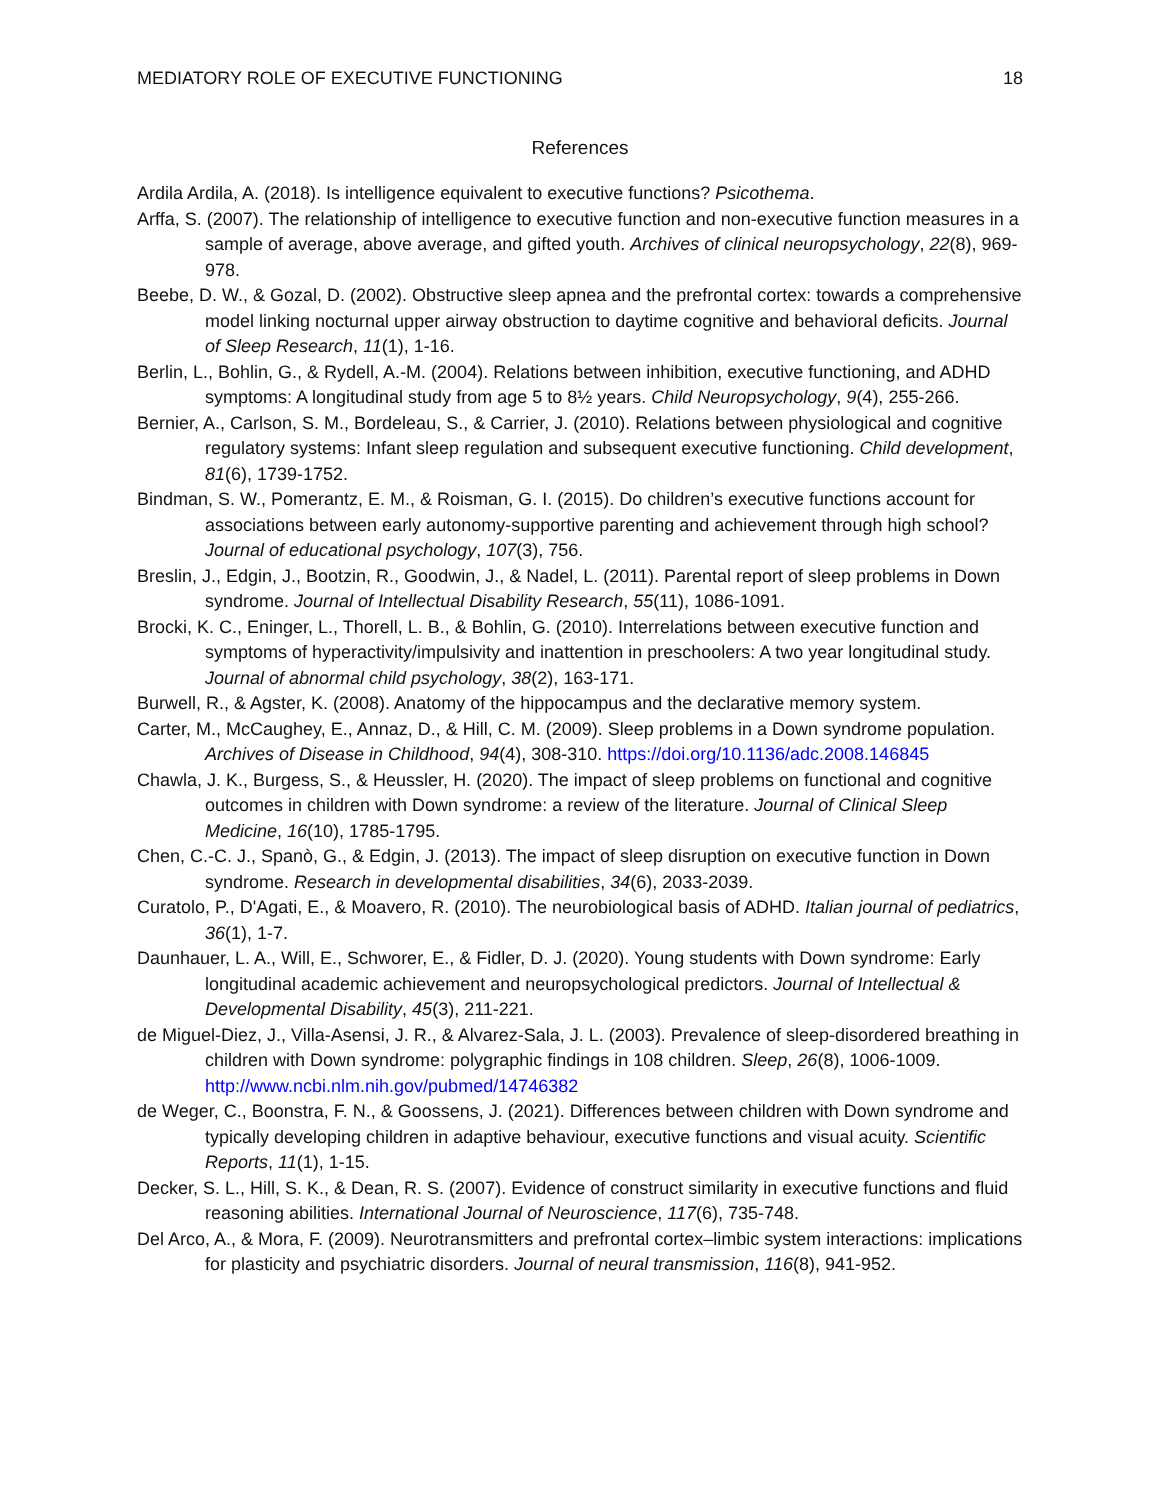MEDIATORY ROLE OF EXECUTIVE FUNCTIONING 18
References
Ardila Ardila, A. (2018). Is intelligence equivalent to executive functions? Psicothema.
Arffa, S. (2007). The relationship of intelligence to executive function and non-executive function measures in a sample of average, above average, and gifted youth. Archives of clinical neuropsychology, 22(8), 969-978.
Beebe, D. W., & Gozal, D. (2002). Obstructive sleep apnea and the prefrontal cortex: towards a comprehensive model linking nocturnal upper airway obstruction to daytime cognitive and behavioral deficits. Journal of Sleep Research, 11(1), 1-16.
Berlin, L., Bohlin, G., & Rydell, A.-M. (2004). Relations between inhibition, executive functioning, and ADHD symptoms: A longitudinal study from age 5 to 8½ years. Child Neuropsychology, 9(4), 255-266.
Bernier, A., Carlson, S. M., Bordeleau, S., & Carrier, J. (2010). Relations between physiological and cognitive regulatory systems: Infant sleep regulation and subsequent executive functioning. Child development, 81(6), 1739-1752.
Bindman, S. W., Pomerantz, E. M., & Roisman, G. I. (2015). Do children’s executive functions account for associations between early autonomy-supportive parenting and achievement through high school? Journal of educational psychology, 107(3), 756.
Breslin, J., Edgin, J., Bootzin, R., Goodwin, J., & Nadel, L. (2011). Parental report of sleep problems in Down syndrome. Journal of Intellectual Disability Research, 55(11), 1086-1091.
Brocki, K. C., Eninger, L., Thorell, L. B., & Bohlin, G. (2010). Interrelations between executive function and symptoms of hyperactivity/impulsivity and inattention in preschoolers: A two year longitudinal study. Journal of abnormal child psychology, 38(2), 163-171.
Burwell, R., & Agster, K. (2008). Anatomy of the hippocampus and the declarative memory system.
Carter, M., McCaughey, E., Annaz, D., & Hill, C. M. (2009). Sleep problems in a Down syndrome population. Archives of Disease in Childhood, 94(4), 308-310. https://doi.org/10.1136/adc.2008.146845
Chawla, J. K., Burgess, S., & Heussler, H. (2020). The impact of sleep problems on functional and cognitive outcomes in children with Down syndrome: a review of the literature. Journal of Clinical Sleep Medicine, 16(10), 1785-1795.
Chen, C.-C. J., Spanò, G., & Edgin, J. (2013). The impact of sleep disruption on executive function in Down syndrome. Research in developmental disabilities, 34(6), 2033-2039.
Curatolo, P., D'Agati, E., & Moavero, R. (2010). The neurobiological basis of ADHD. Italian journal of pediatrics, 36(1), 1-7.
Daunhauer, L. A., Will, E., Schworer, E., & Fidler, D. J. (2020). Young students with Down syndrome: Early longitudinal academic achievement and neuropsychological predictors. Journal of Intellectual & Developmental Disability, 45(3), 211-221.
de Miguel-Diez, J., Villa-Asensi, J. R., & Alvarez-Sala, J. L. (2003). Prevalence of sleep-disordered breathing in children with Down syndrome: polygraphic findings in 108 children. Sleep, 26(8), 1006-1009. http://www.ncbi.nlm.nih.gov/pubmed/14746382
de Weger, C., Boonstra, F. N., & Goossens, J. (2021). Differences between children with Down syndrome and typically developing children in adaptive behaviour, executive functions and visual acuity. Scientific Reports, 11(1), 1-15.
Decker, S. L., Hill, S. K., & Dean, R. S. (2007). Evidence of construct similarity in executive functions and fluid reasoning abilities. International Journal of Neuroscience, 117(6), 735-748.
Del Arco, A., & Mora, F. (2009). Neurotransmitters and prefrontal cortex–limbic system interactions: implications for plasticity and psychiatric disorders. Journal of neural transmission, 116(8), 941-952.